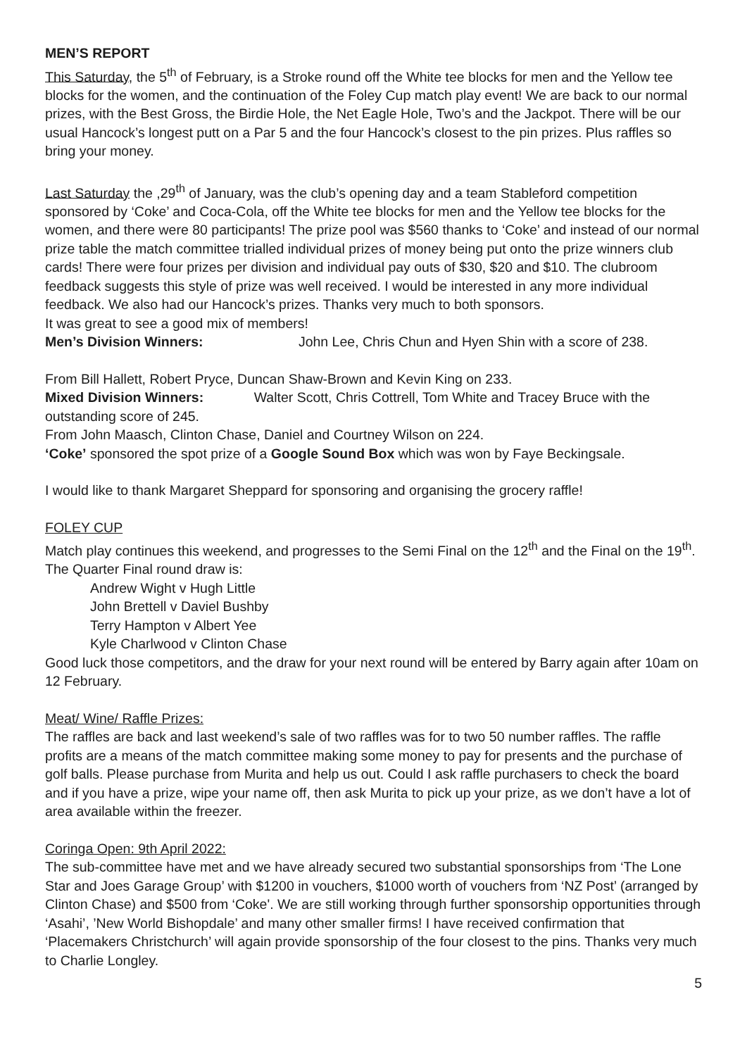MEN’S REPORT
This Saturday, the 5<sup>th</sup> of February, is a Stroke round off the White tee blocks for men and the Yellow tee blocks for the women, and the continuation of the Foley Cup match play event! We are back to our normal prizes, with the Best Gross, the Birdie Hole, the Net Eagle Hole, Two’s and the Jackpot. There will be our usual Hancock’s longest putt on a Par 5 and the four Hancock’s closest to the pin prizes. Plus raffles so bring your money.
Last Saturday the ,29<sup>th</sup> of January, was the club’s opening day and a team Stableford competition sponsored by ‘Coke’ and Coca-Cola, off the White tee blocks for men and the Yellow tee blocks for the women, and there were 80 participants! The prize pool was $560 thanks to ‘Coke’ and instead of our normal prize table the match committee trialled individual prizes of money being put onto the prize winners club cards! There were four prizes per division and individual pay outs of $30, $20 and $10. The clubroom feedback suggests this style of prize was well received. I would be interested in any more individual feedback. We also had our Hancock’s prizes. Thanks very much to both sponsors.
It was great to see a good mix of members!
Men’s Division Winners: John Lee, Chris Chun and Hyen Shin with a score of 238.
From Bill Hallett, Robert Pryce, Duncan Shaw-Brown and Kevin King on 233.
Mixed Division Winners: Walter Scott, Chris Cottrell, Tom White and Tracey Bruce with the outstanding score of 245.
From John Maasch, Clinton Chase, Daniel and Courtney Wilson on 224.
‘Coke’ sponsored the spot prize of a Google Sound Box which was won by Faye Beckingsale.
I would like to thank Margaret Sheppard for sponsoring and organising the grocery raffle!
FOLEY CUP
Match play continues this weekend, and progresses to the Semi Final on the 12<sup>th</sup> and the Final on the 19<sup>th</sup>.
The Quarter Final round draw is:
Andrew Wight v Hugh Little
John Brettell v Daviel Bushby
Terry Hampton v Albert Yee
Kyle Charlwood v Clinton Chase
Good luck those competitors, and the draw for your next round will be entered by Barry again after 10am on 12 February.
Meat/ Wine/ Raffle Prizes:
The raffles are back and last weekend’s sale of two raffles was for to two 50 number raffles. The raffle profits are a means of the match committee making some money to pay for presents and the purchase of golf balls. Please purchase from Murita and help us out. Could I ask raffle purchasers to check the board and if you have a prize, wipe your name off, then ask Murita to pick up your prize, as we don’t have a lot of area available within the freezer.
Coringa Open: 9th April 2022:
The sub-committee have met and we have already secured two substantial sponsorships from ‘The Lone Star and Joes Garage Group’ with $1200 in vouchers, $1000 worth of vouchers from ‘NZ Post’ (arranged by Clinton Chase) and $500 from ‘Coke'. We are still working through further sponsorship opportunities through ‘Asahi’, ’New World Bishopdale’ and many other smaller firms! I have received confirmation that ‘Placemakers Christchurch’ will again provide sponsorship of the four closest to the pins. Thanks very much to Charlie Longley.
5